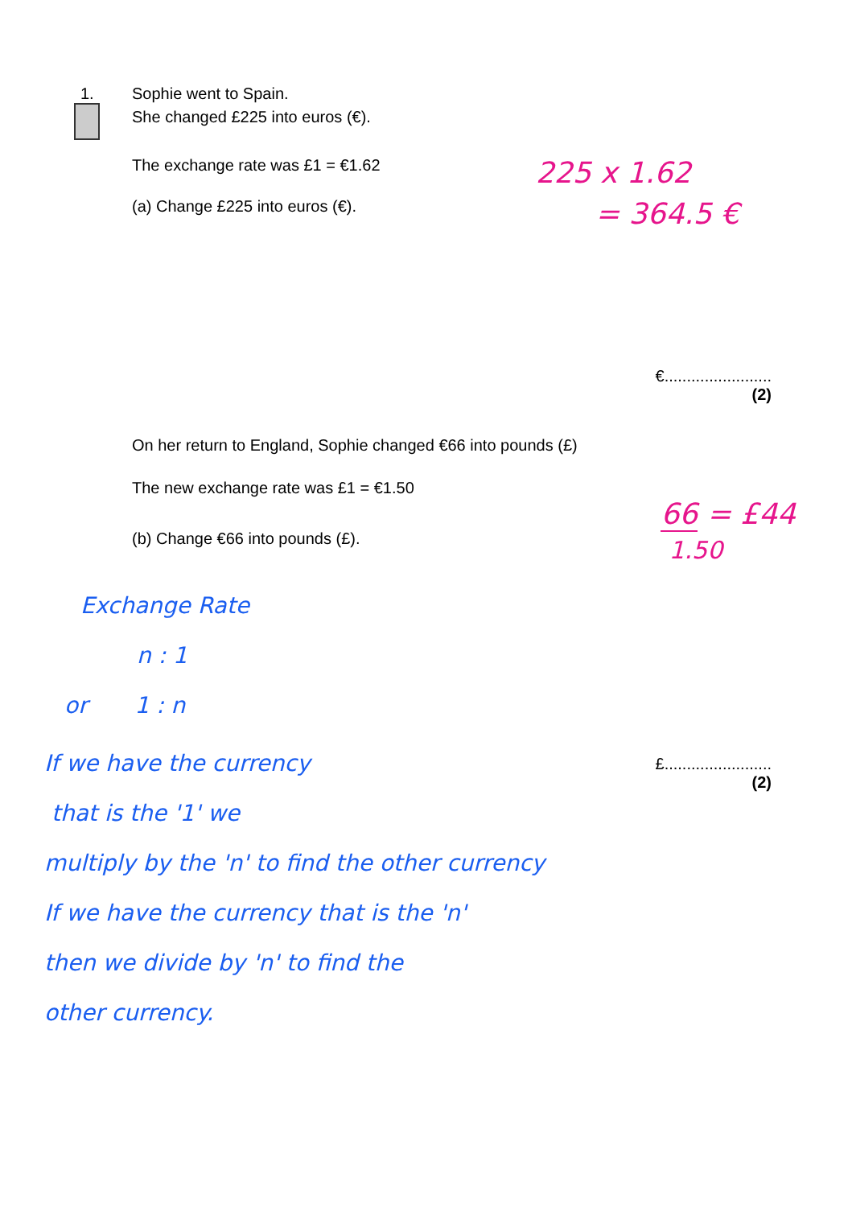1. Sophie went to Spain.
She changed £225 into euros (€).
The exchange rate was £1 = €1.62
225 x 1.62
(a) Change £225 into euros (€).
= 364.5 €
€........................
(2)
On her return to England, Sophie changed €66 into pounds (£)
The new exchange rate was £1 = €1.50
(b) Change €66 into pounds (£).
66 = £44
1.50
Exchange Rate
n : 1
or 1 : n
If we have the currency
that is the '1' we
£........................
(2)
multiply by the 'n' to find the other currency
If we have the currency that is the 'n'
then we divide by 'n' to find the
other currency.